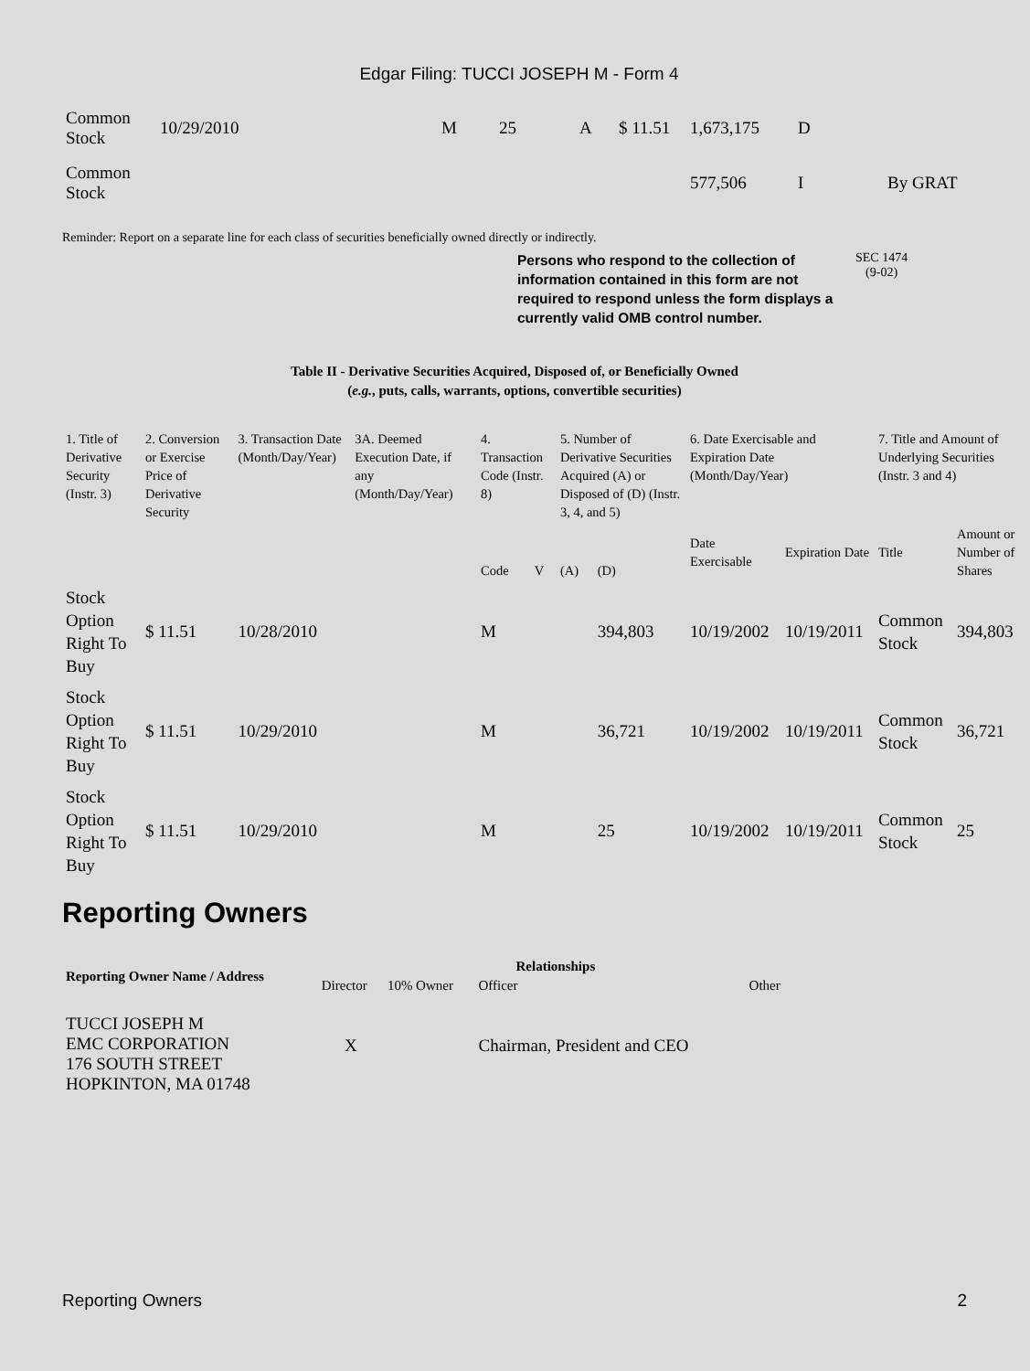Edgar Filing: TUCCI JOSEPH M - Form 4
| Common Stock | 10/29/2010 | M | 25 | A | $ 11.51 | 1,673,175 | D | |
| Common Stock | | | | | | 577,506 | I | By GRAT |
Reminder: Report on a separate line for each class of securities beneficially owned directly or indirectly.
Persons who respond to the collection of information contained in this form are not required to respond unless the form displays a currently valid OMB control number.
SEC 1474
(9-02)
Table II - Derivative Securities Acquired, Disposed of, or Beneficially Owned
(e.g., puts, calls, warrants, options, convertible securities)
| 1. Title of Derivative Security (Instr. 3) | 2. Conversion or Exercise Price of Derivative Security | 3. Transaction Date (Month/Day/Year) | 3A. Deemed Execution Date, if any (Month/Day/Year) | 4. Transaction Code (Instr. 8) | | 5. Number of Derivative Securities Acquired (A) or Disposed of (D) (Instr. 3, 4, and 5) | | 6. Date Exercisable and Expiration Date (Month/Day/Year) | | 7. Title and Amount of Underlying Securities (Instr. 3 and 4) | |
| --- | --- | --- | --- | --- | --- | --- | --- | --- | --- | --- | --- |
| | | | | Code | V | (A) | (D) | Date Exercisable | Expiration Date | Title | Amount or Number of Shares |
| Stock Option Right To Buy | $ 11.51 | 10/28/2010 | | M | | | 394,803 | 10/19/2002 | 10/19/2011 | Common Stock | 394,803 |
| Stock Option Right To Buy | $ 11.51 | 10/29/2010 | | M | | | 36,721 | 10/19/2002 | 10/19/2011 | Common Stock | 36,721 |
| Stock Option Right To Buy | $ 11.51 | 10/29/2010 | | M | | | 25 | 10/19/2002 | 10/19/2011 | Common Stock | 25 |
Reporting Owners
| Reporting Owner Name / Address | Relationships | | | |
| --- | --- | --- | --- | --- |
| | Director | 10% Owner | Officer | Other |
| TUCCI JOSEPH M EMC CORPORATION 176 SOUTH STREET HOPKINTON, MA 01748 | X | | Chairman, President and CEO | |
Reporting Owners 2